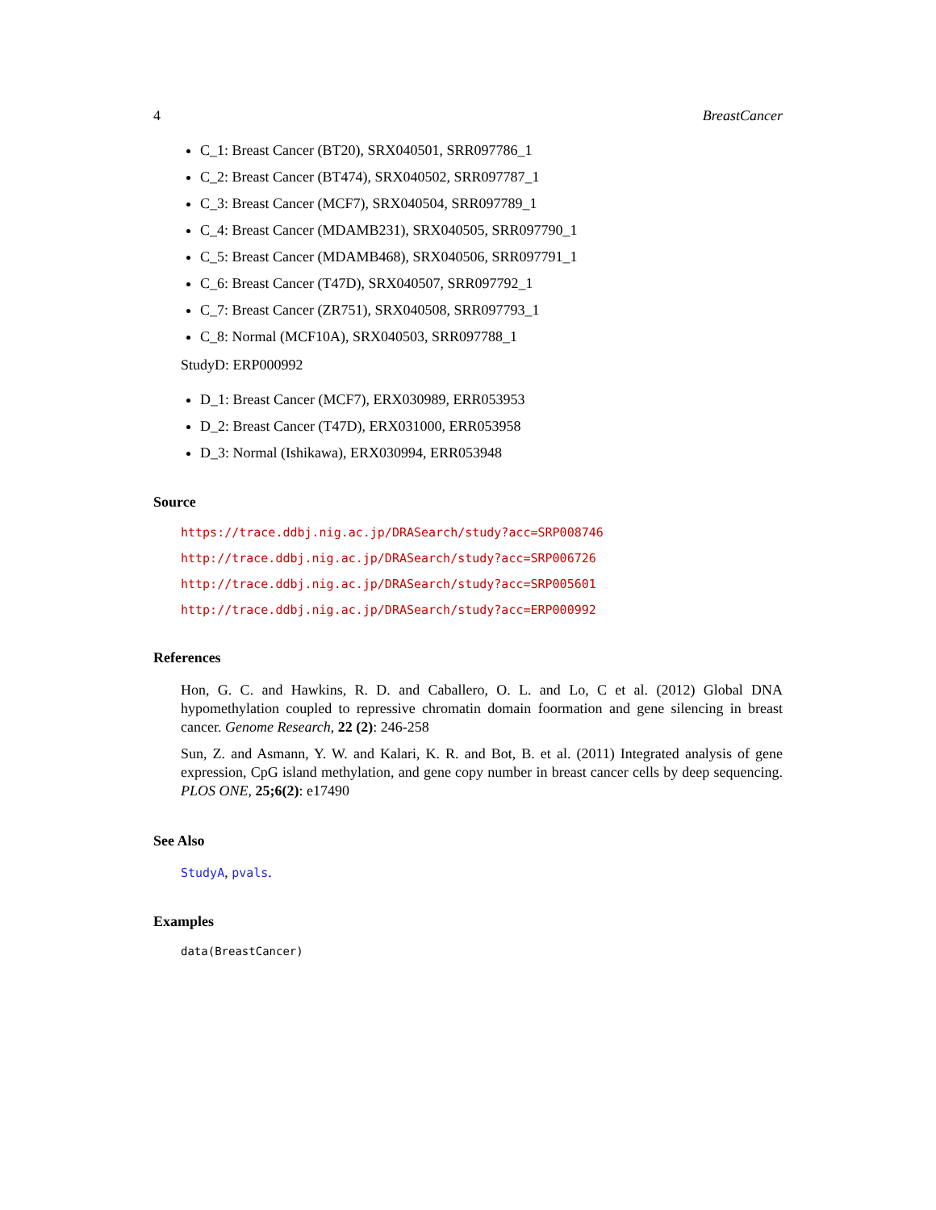4 BreastCancer
C_1: Breast Cancer (BT20), SRX040501, SRR097786_1
C_2: Breast Cancer (BT474), SRX040502, SRR097787_1
C_3: Breast Cancer (MCF7), SRX040504, SRR097789_1
C_4: Breast Cancer (MDAMB231), SRX040505, SRR097790_1
C_5: Breast Cancer (MDAMB468), SRX040506, SRR097791_1
C_6: Breast Cancer (T47D), SRX040507, SRR097792_1
C_7: Breast Cancer (ZR751), SRX040508, SRR097793_1
C_8: Normal (MCF10A), SRX040503, SRR097788_1
StudyD: ERP000992
D_1: Breast Cancer (MCF7), ERX030989, ERR053953
D_2: Breast Cancer (T47D), ERX031000, ERR053958
D_3: Normal (Ishikawa), ERX030994, ERR053948
Source
https://trace.ddbj.nig.ac.jp/DRASearch/study?acc=SRP008746
http://trace.ddbj.nig.ac.jp/DRASearch/study?acc=SRP006726
http://trace.ddbj.nig.ac.jp/DRASearch/study?acc=SRP005601
http://trace.ddbj.nig.ac.jp/DRASearch/study?acc=ERP000992
References
Hon, G. C. and Hawkins, R. D. and Caballero, O. L. and Lo, C et al. (2012) Global DNA hypomethylation coupled to repressive chromatin domain foormation and gene silencing in breast cancer. Genome Research, 22 (2): 246-258
Sun, Z. and Asmann, Y. W. and Kalari, K. R. and Bot, B. et al. (2011) Integrated analysis of gene expression, CpG island methylation, and gene copy number in breast cancer cells by deep sequencing. PLOS ONE, 25;6(2): e17490
See Also
StudyA, pvals.
Examples
data(BreastCancer)